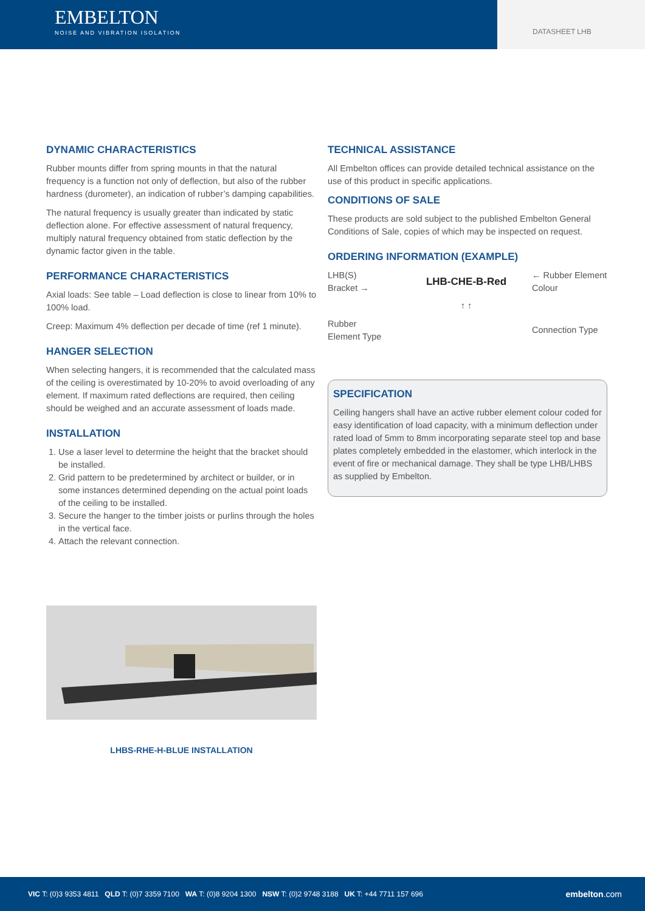EMBELTON
NOISE AND VIBRATION ISOLATION
DATASHEET LHB
DYNAMIC CHARACTERISTICS
Rubber mounts differ from spring mounts in that the natural frequency is a function not only of deflection, but also of the rubber hardness (durometer), an indication of rubber’s damping capabilities.
The natural frequency is usually greater than indicated by static deflection alone. For effective assessment of natural frequency, multiply natural frequency obtained from static deflection by the dynamic factor given in the table.
PERFORMANCE CHARACTERISTICS
Axial loads: See table – Load deflection is close to linear from 10% to 100% load.
Creep: Maximum 4% deflection per decade of time (ref 1 minute).
HANGER SELECTION
When selecting hangers, it is recommended that the calculated mass of the ceiling is overestimated by 10-20% to avoid overloading of any element. If maximum rated deflections are required, then ceiling should be weighed and an accurate assessment of loads made.
INSTALLATION
1. Use a laser level to determine the height that the bracket should be installed.
2. Grid pattern to be predetermined by architect or builder, or in some instances determined depending on the actual point loads of the ceiling to be installed.
3. Secure the hanger to the timber joists or purlins through the holes in the vertical face.
4. Attach the relevant connection.
LHBS-RHE-H-BLUE INSTALLATION
TECHNICAL ASSISTANCE
All Embelton offices can provide detailed technical assistance on the use of this product in specific applications.
CONDITIONS OF SALE
These products are sold subject to the published Embelton General Conditions of Sale, copies of which may be inspected on request.
ORDERING INFORMATION (EXAMPLE)
LHB(S)
Bracket →
LHB-CHE-B-Red
← Rubber Element Colour
Rubber
Element Type
↑ ↑
Connection Type
SPECIFICATION
Ceiling hangers shall have an active rubber element colour coded for easy identification of load capacity, with a minimum deflection under rated load of 5mm to 8mm incorporating separate steel top and base plates completely embedded in the elastomer, which interlock in the event of fire or mechanical damage. They shall be type LHB/LHBS as supplied by Embelton.
VIC T: (0)3 9353 4811 QLD T: (0)7 3359 7100 WA T: (0)8 9204 1300 NSW T: (0)2 9748 3188 UK T: +44 7711 157 696 embelton.com